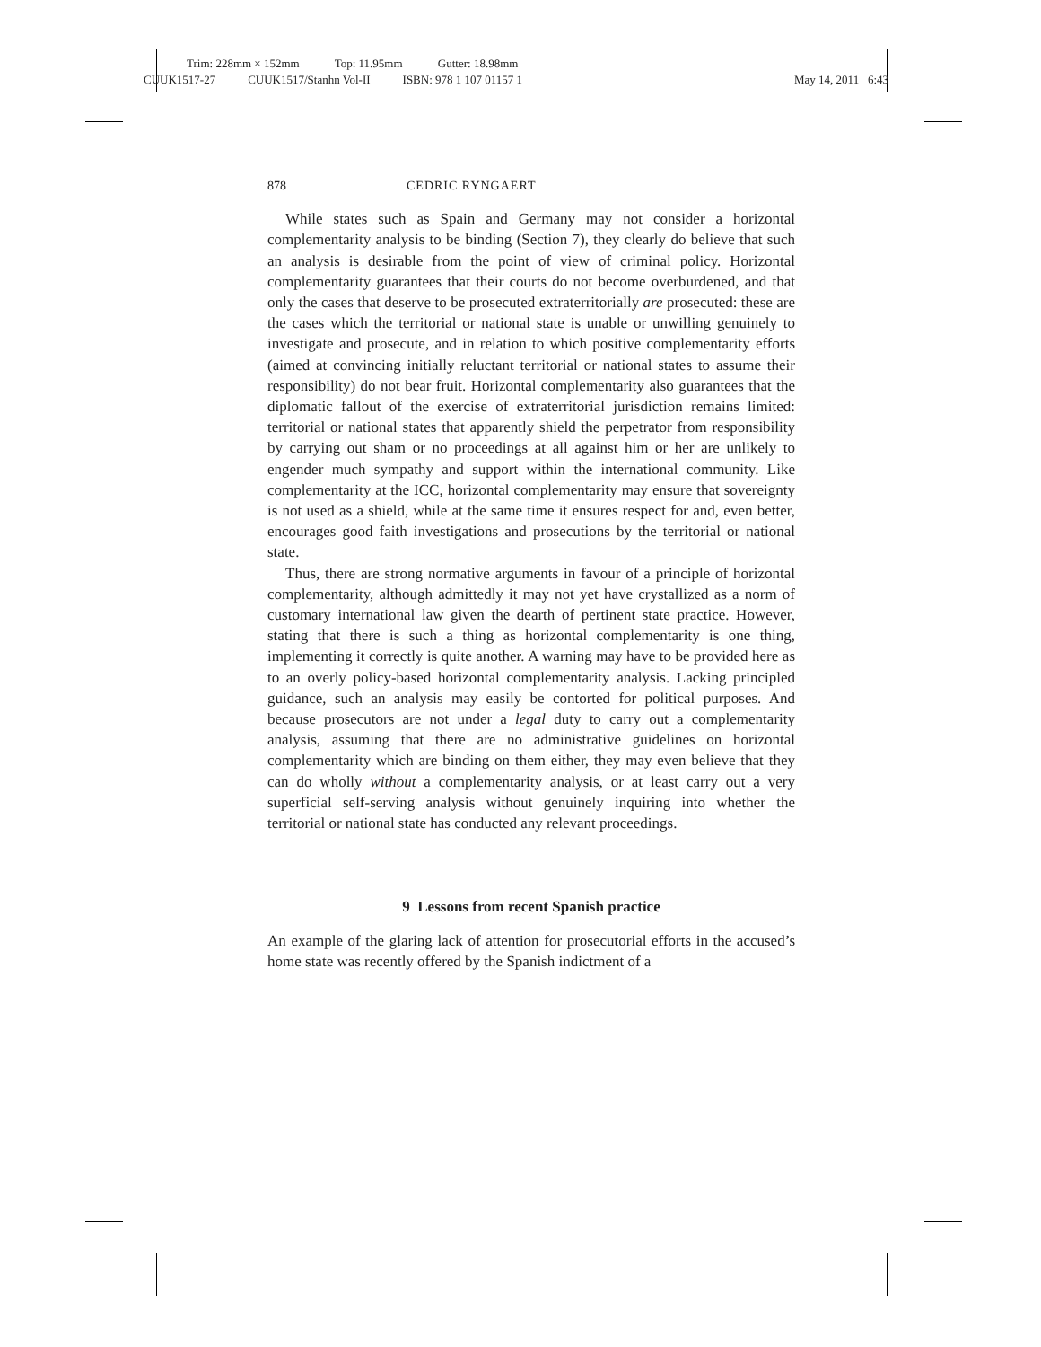Trim: 228mm × 152mm Top: 11.95mm Gutter: 18.98mm
CUUK1517-27 CUUK1517/Stanhn Vol-II ISBN: 978 1 107 01157 1 May 14, 2011 6:43
878 CEDRIC RYNGAERT
While states such as Spain and Germany may not consider a horizontal complementarity analysis to be binding (Section 7), they clearly do believe that such an analysis is desirable from the point of view of criminal policy. Horizontal complementarity guarantees that their courts do not become overburdened, and that only the cases that deserve to be prosecuted extraterritorially are prosecuted: these are the cases which the territorial or national state is unable or unwilling genuinely to investigate and prosecute, and in relation to which positive complementarity efforts (aimed at convincing initially reluctant territorial or national states to assume their responsibility) do not bear fruit. Horizontal complementarity also guarantees that the diplomatic fallout of the exercise of extraterritorial jurisdiction remains limited: territorial or national states that apparently shield the perpetrator from responsibility by carrying out sham or no proceedings at all against him or her are unlikely to engender much sympathy and support within the international community. Like complementarity at the ICC, horizontal complementarity may ensure that sovereignty is not used as a shield, while at the same time it ensures respect for and, even better, encourages good faith investigations and prosecutions by the territorial or national state.
Thus, there are strong normative arguments in favour of a principle of horizontal complementarity, although admittedly it may not yet have crystallized as a norm of customary international law given the dearth of pertinent state practice. However, stating that there is such a thing as horizontal complementarity is one thing, implementing it correctly is quite another. A warning may have to be provided here as to an overly policy-based horizontal complementarity analysis. Lacking principled guidance, such an analysis may easily be contorted for political purposes. And because prosecutors are not under a legal duty to carry out a complementarity analysis, assuming that there are no administrative guidelines on horizontal complementarity which are binding on them either, they may even believe that they can do wholly without a complementarity analysis, or at least carry out a very superficial self-serving analysis without genuinely inquiring into whether the territorial or national state has conducted any relevant proceedings.
9 Lessons from recent Spanish practice
An example of the glaring lack of attention for prosecutorial efforts in the accused’s home state was recently offered by the Spanish indictment of a